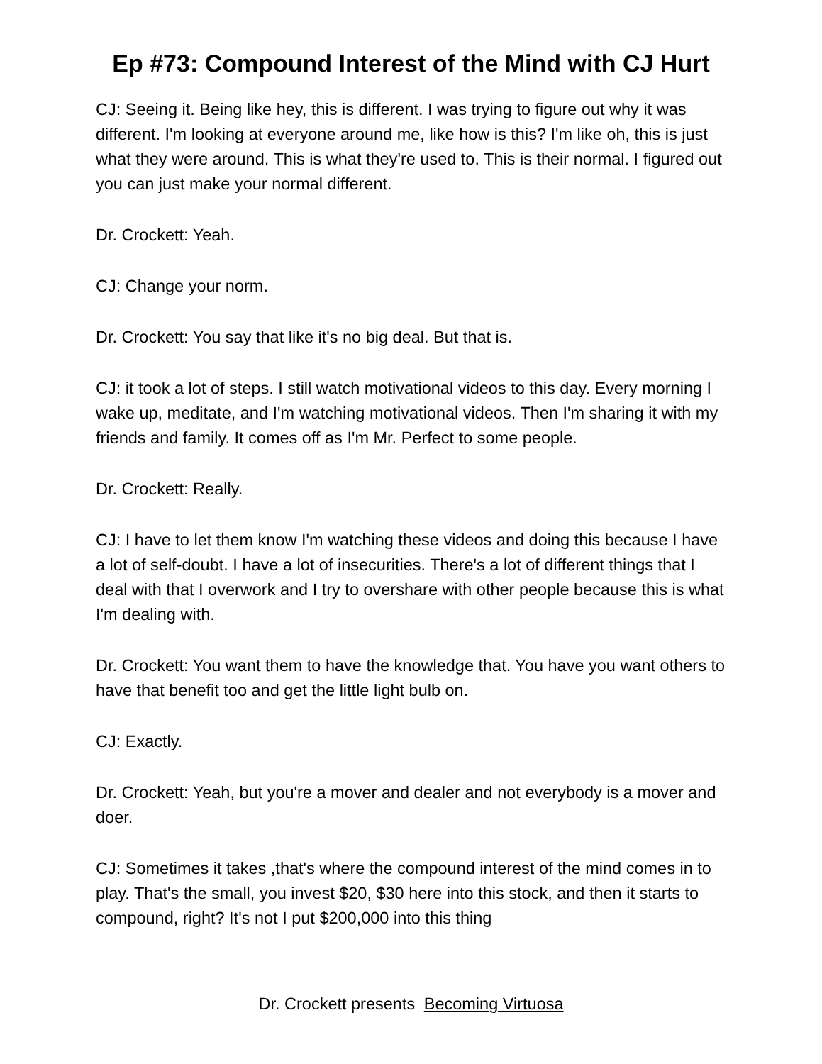Ep #73: Compound Interest of the Mind with CJ Hurt
CJ: Seeing it. Being like hey, this is different. I was trying to figure out why it was different. I'm looking at everyone around me, like how is this? I'm like oh, this is just what they were around. This is what they're used to. This is their normal. I figured out you can just make your normal different.
Dr. Crockett: Yeah.
CJ: Change your norm.
Dr. Crockett: You say that like it's no big deal. But that is.
CJ: it took a lot of steps. I still watch motivational videos to this day. Every morning I wake up, meditate, and I'm watching motivational videos. Then I'm sharing it with my friends and family. It comes off as I'm Mr. Perfect to some people.
Dr. Crockett: Really.
CJ: I have to let them know I'm watching these videos and doing this because I have a lot of self-doubt. I have a lot of insecurities. There's a lot of different things that I deal with that I overwork and I try to overshare with other people because this is what I'm dealing with.
Dr. Crockett: You want them to have the knowledge that. You have you want others to have that benefit too and get the little light bulb on.
CJ: Exactly.
Dr. Crockett: Yeah, but you're a mover and dealer and not everybody is a mover and doer.
CJ: Sometimes it takes ,that's where the compound interest of the mind comes in to play. That's the small, you invest $20, $30 here into this stock, and then it starts to compound, right? It's not I put $200,000 into this thing
Dr. Crockett presents Becoming Virtuosa